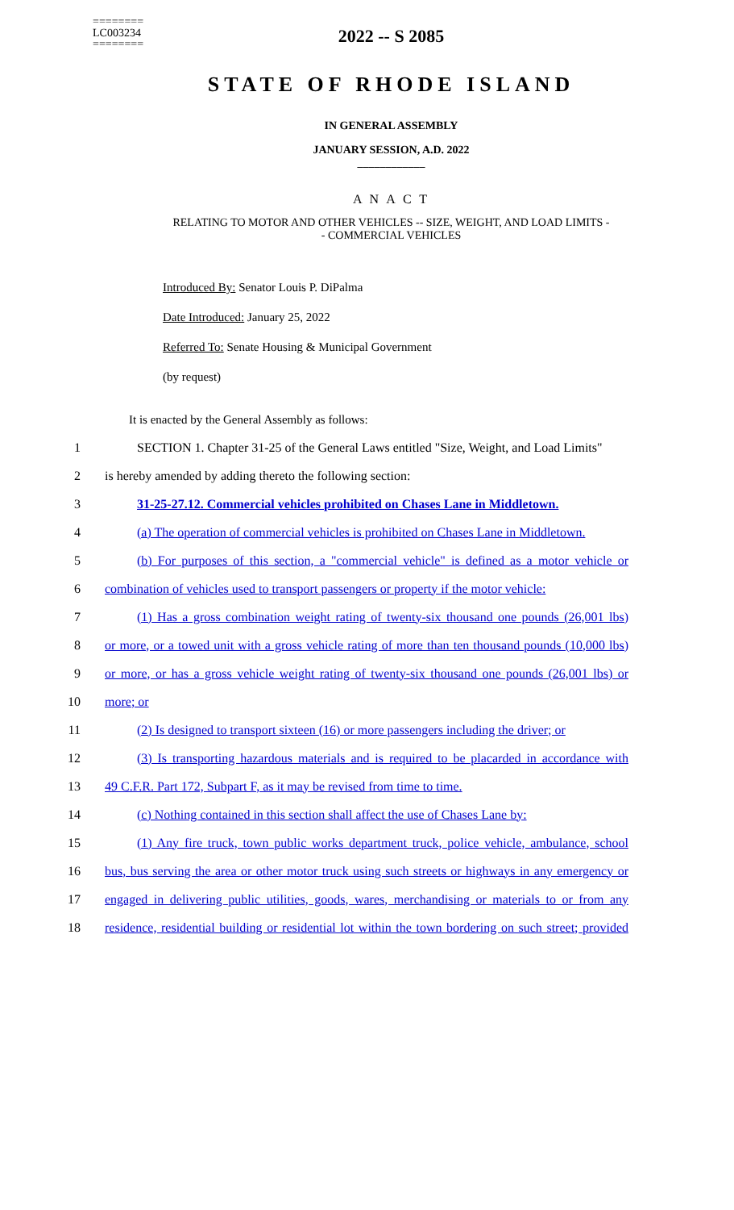========
LC003234
========
2022 -- S 2085
STATE OF RHODE ISLAND
IN GENERAL ASSEMBLY
JANUARY SESSION, A.D. 2022
____________
A N A C T
RELATING TO MOTOR AND OTHER VEHICLES -- SIZE, WEIGHT, AND LOAD LIMITS -
- COMMERCIAL VEHICLES
Introduced By: Senator Louis P. DiPalma
Date Introduced: January 25, 2022
Referred To: Senate Housing & Municipal Government
(by request)
It is enacted by the General Assembly as follows:
1 SECTION 1. Chapter 31-25 of the General Laws entitled "Size, Weight, and Load Limits"
2 is hereby amended by adding thereto the following section:
3 31-25-27.12. Commercial vehicles prohibited on Chases Lane in Middletown.
4 (a) The operation of commercial vehicles is prohibited on Chases Lane in Middletown.
5 (b) For purposes of this section, a "commercial vehicle" is defined as a motor vehicle or
6 combination of vehicles used to transport passengers or property if the motor vehicle:
7 (1) Has a gross combination weight rating of twenty-six thousand one pounds (26,001 lbs)
8 or more, or a towed unit with a gross vehicle rating of more than ten thousand pounds (10,000 lbs)
9 or more, or has a gross vehicle weight rating of twenty-six thousand one pounds (26,001 lbs) or
10 more; or
11 (2) Is designed to transport sixteen (16) or more passengers including the driver; or
12 (3) Is transporting hazardous materials and is required to be placarded in accordance with
13 49 C.F.R. Part 172, Subpart F, as it may be revised from time to time.
14 (c) Nothing contained in this section shall affect the use of Chases Lane by:
15 (1) Any fire truck, town public works department truck, police vehicle, ambulance, school
16 bus, bus serving the area or other motor truck using such streets or highways in any emergency or
17 engaged in delivering public utilities, goods, wares, merchandising or materials to or from any
18 residence, residential building or residential lot within the town bordering on such street; provided